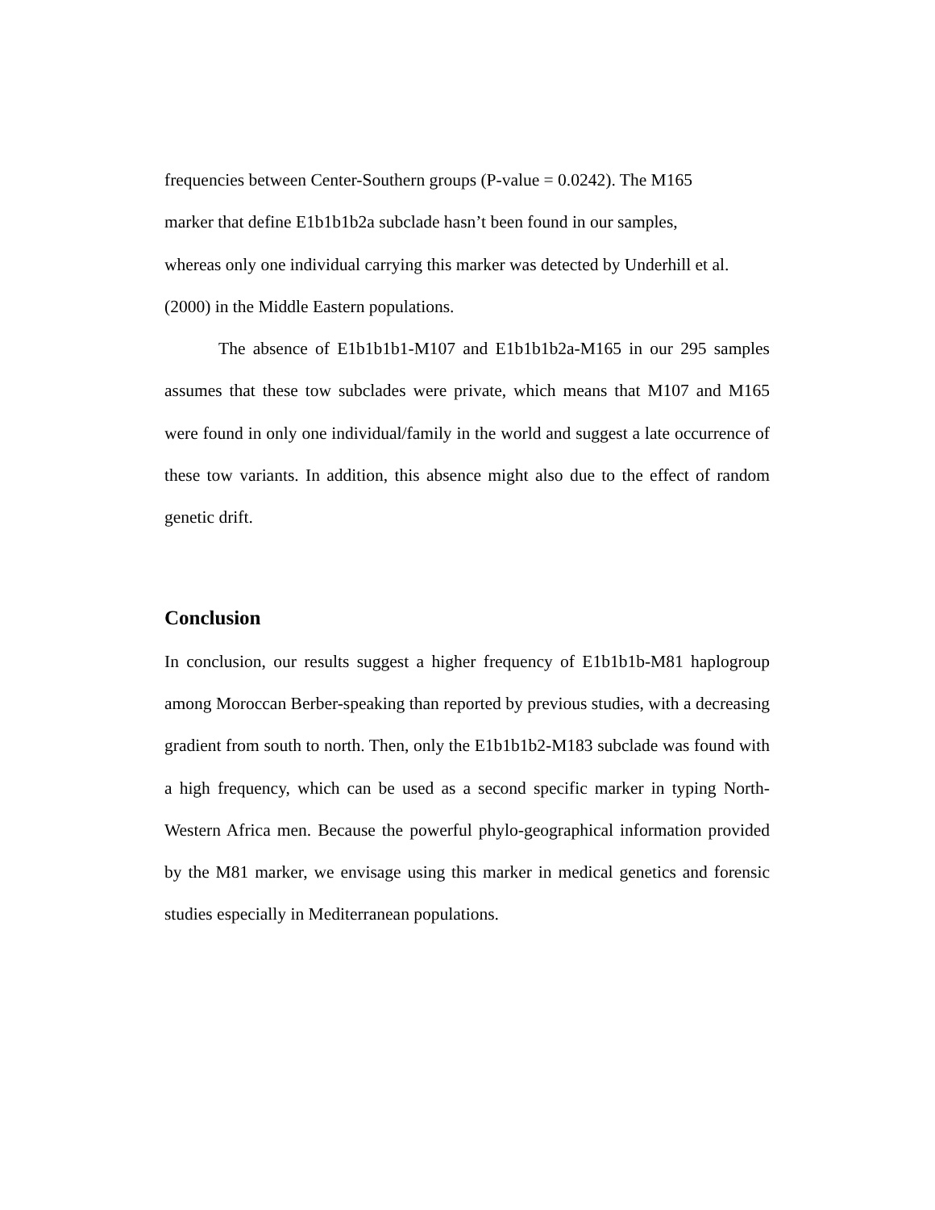frequencies between Center-Southern groups (P-value = 0.0242). The M165
marker that define E1b1b1b2a subclade hasn’t been found in our samples,
whereas only one individual carrying this marker was detected by Underhill et al.
(2000) in the Middle Eastern populations.
The absence of E1b1b1b1-M107 and E1b1b1b2a-M165 in our 295 samples assumes that these tow subclades were private, which means that M107 and M165 were found in only one individual/family in the world and suggest a late occurrence of these tow variants. In addition, this absence might also due to the effect of random genetic drift.
Conclusion
In conclusion, our results suggest a higher frequency of E1b1b1b-M81 haplogroup among Moroccan Berber-speaking than reported by previous studies, with a decreasing gradient from south to north. Then, only the E1b1b1b2-M183 subclade was found with a high frequency, which can be used as a second specific marker in typing North-Western Africa men. Because the powerful phylo-geographical information provided by the M81 marker, we envisage using this marker in medical genetics and forensic studies especially in Mediterranean populations.